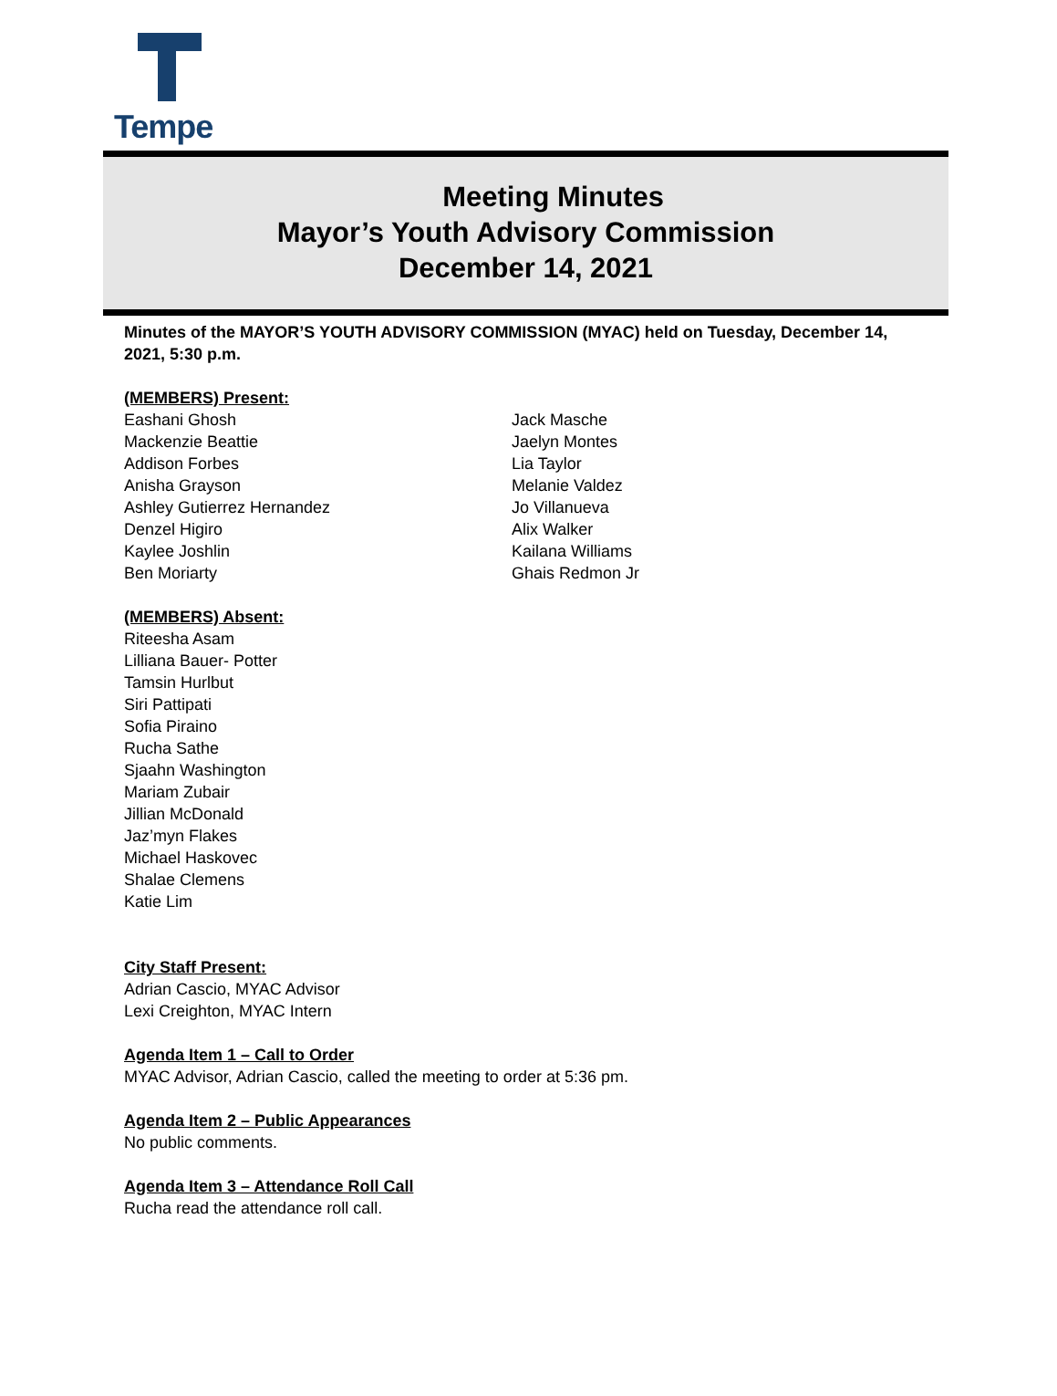Tempe
Meeting Minutes
Mayor’s Youth Advisory Commission
December 14, 2021
Minutes of the MAYOR’S YOUTH ADVISORY COMMISSION (MYAC) held on Tuesday, December 14, 2021, 5:30 p.m.
(MEMBERS) Present:
Eashani Ghosh
Mackenzie Beattie
Addison Forbes
Anisha Grayson
Ashley Gutierrez Hernandez
Denzel Higiro
Kaylee Joshlin
Ben Moriarty
Jack Masche
Jaelyn Montes
Lia Taylor
Melanie Valdez
Jo Villanueva
Alix Walker
Kailana Williams
Ghais Redmon Jr
(MEMBERS) Absent:
Riteesha Asam
Lilliana Bauer- Potter
Tamsin Hurlbut
Siri Pattipati
Sofia Piraino
Rucha Sathe
Sjaahn Washington
Mariam Zubair
Jillian McDonald
Jaz’myn Flakes
Michael Haskovec
Shalae Clemens
Katie Lim
City Staff Present:
Adrian Cascio, MYAC Advisor
Lexi Creighton, MYAC Intern
Agenda Item 1 – Call to Order
MYAC Advisor, Adrian Cascio, called the meeting to order at 5:36 pm.
Agenda Item 2 – Public Appearances
No public comments.
Agenda Item 3 – Attendance Roll Call
Rucha read the attendance roll call.